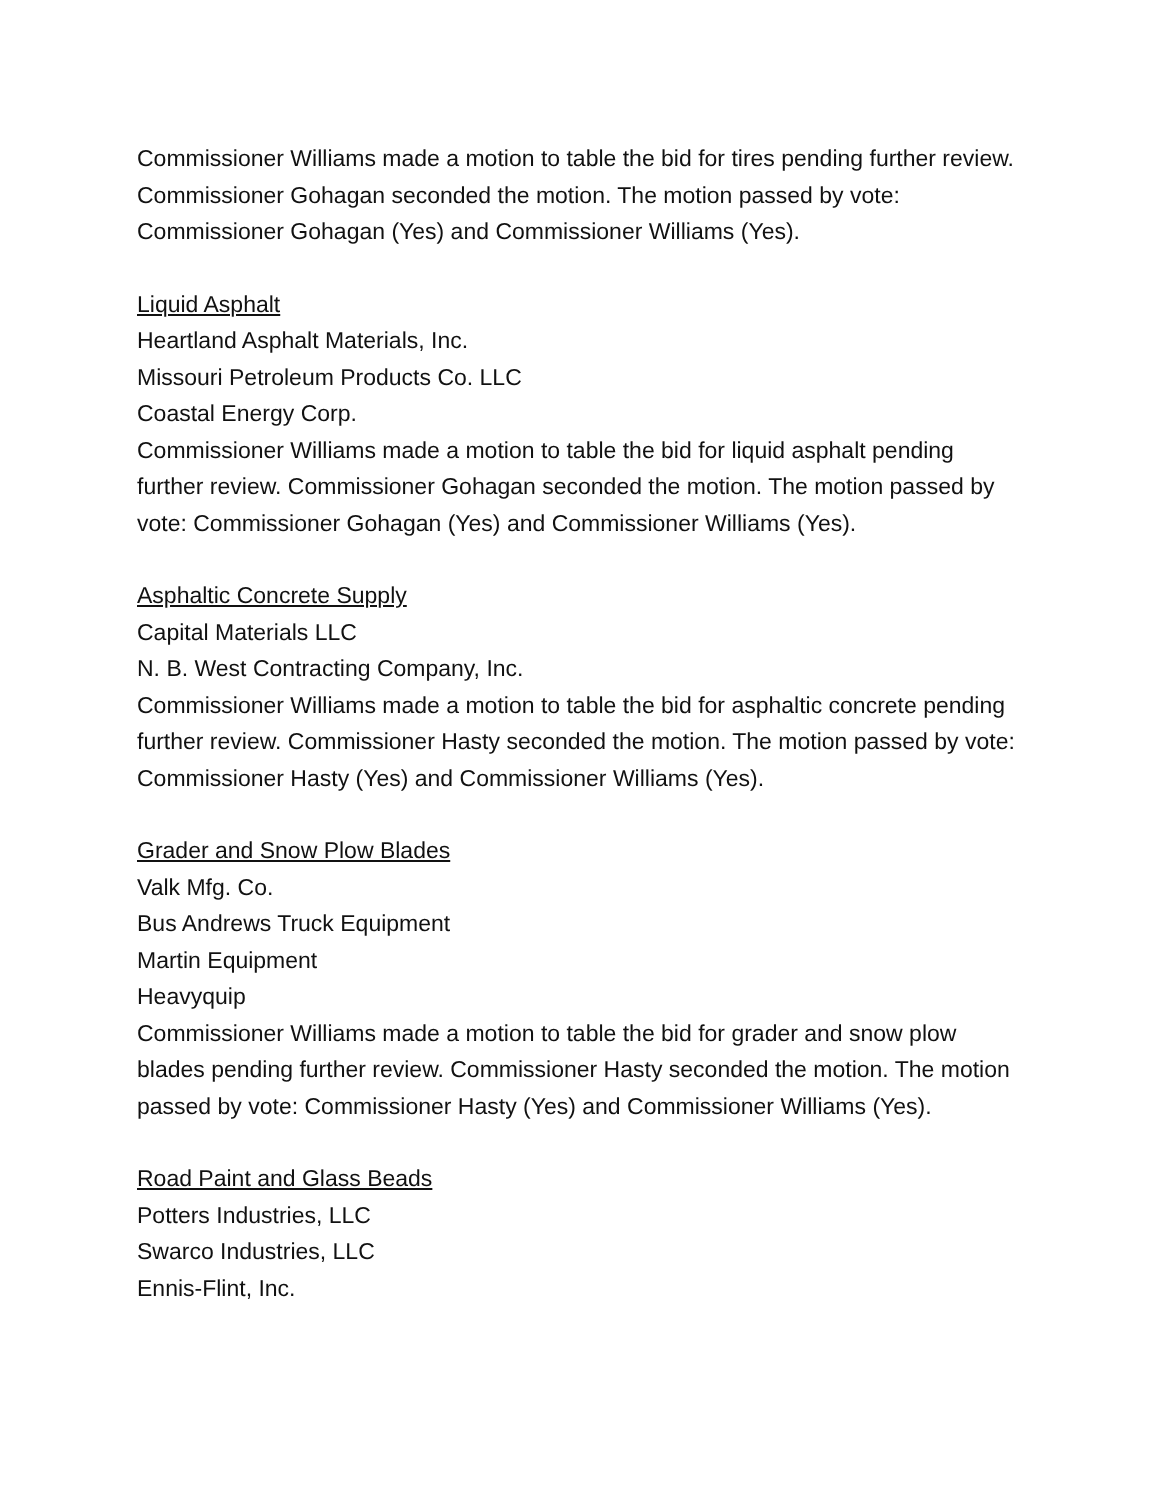Commissioner Williams made a motion to table the bid for tires pending further review. Commissioner Gohagan seconded the motion. The motion passed by vote: Commissioner Gohagan (Yes) and Commissioner Williams (Yes).
Liquid Asphalt
Heartland Asphalt Materials, Inc.
Missouri Petroleum Products Co. LLC
Coastal Energy Corp.
Commissioner Williams made a motion to table the bid for liquid asphalt pending further review. Commissioner Gohagan seconded the motion. The motion passed by vote: Commissioner Gohagan (Yes) and Commissioner Williams (Yes).
Asphaltic Concrete Supply
Capital Materials LLC
N. B. West Contracting Company, Inc.
Commissioner Williams made a motion to table the bid for asphaltic concrete pending further review. Commissioner Hasty seconded the motion. The motion passed by vote: Commissioner Hasty (Yes) and Commissioner Williams (Yes).
Grader and Snow Plow Blades
Valk Mfg. Co.
Bus Andrews Truck Equipment
Martin Equipment
Heavyquip
Commissioner Williams made a motion to table the bid for grader and snow plow blades pending further review. Commissioner Hasty seconded the motion. The motion passed by vote: Commissioner Hasty (Yes) and Commissioner Williams (Yes).
Road Paint and Glass Beads
Potters Industries, LLC
Swarco Industries, LLC
Ennis-Flint, Inc.